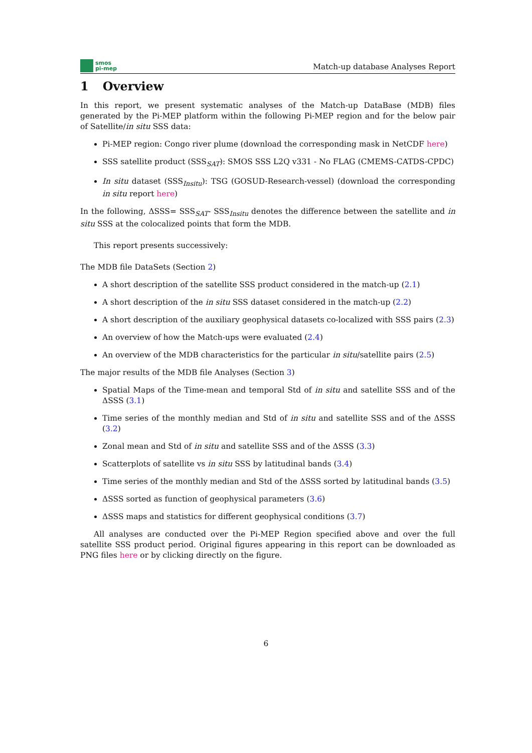smos
pi-mep
Match-up database Analyses Report
1 Overview
In this report, we present systematic analyses of the Match-up DataBase (MDB) files generated by the Pi-MEP platform within the following Pi-MEP region and for the below pair of Satellite/in situ SSS data:
Pi-MEP region: Congo river plume (download the corresponding mask in NetCDF here)
SSS satellite product (SSS<sub>SAT</sub>): SMOS SSS L2Q v331 - No FLAG (CMEMS-CATDS-CPDC)
In situ dataset (SSS<sub>Insitu</sub>): TSG (GOSUD-Research-vessel) (download the corresponding in situ report here)
In the following, ΔSSS= SSS<sub>SAT</sub>- SSS<sub>Insitu</sub> denotes the difference between the satellite and in situ SSS at the colocalized points that form the MDB.
This report presents successively:
The MDB file DataSets (Section 2)
A short description of the satellite SSS product considered in the match-up (2.1)
A short description of the in situ SSS dataset considered in the match-up (2.2)
A short description of the auxiliary geophysical datasets co-localized with SSS pairs (2.3)
An overview of how the Match-ups were evaluated (2.4)
An overview of the MDB characteristics for the particular in situ/satellite pairs (2.5)
The major results of the MDB file Analyses (Section 3)
Spatial Maps of the Time-mean and temporal Std of in situ and satellite SSS and of the ΔSSS (3.1)
Time series of the monthly median and Std of in situ and satellite SSS and of the ΔSSS (3.2)
Zonal mean and Std of in situ and satellite SSS and of the ΔSSS (3.3)
Scatterplots of satellite vs in situ SSS by latitudinal bands (3.4)
Time series of the monthly median and Std of the ΔSSS sorted by latitudinal bands (3.5)
ΔSSS sorted as function of geophysical parameters (3.6)
ΔSSS maps and statistics for different geophysical conditions (3.7)
All analyses are conducted over the Pi-MEP Region specified above and over the full satellite SSS product period. Original figures appearing in this report can be downloaded as PNG files here or by clicking directly on the figure.
6